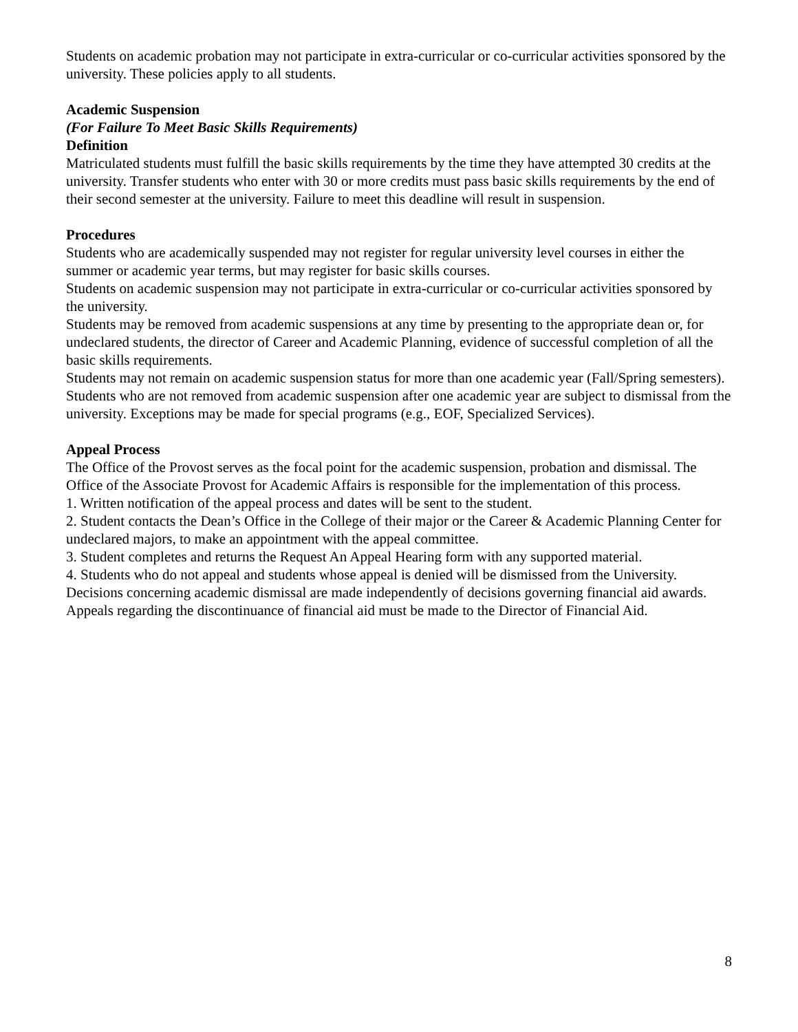Students on academic probation may not participate in extra-curricular or co-curricular activities sponsored by the university. These policies apply to all students.
Academic Suspension
(For Failure To Meet Basic Skills Requirements)
Definition
Matriculated students must fulfill the basic skills requirements by the time they have attempted 30 credits at the university. Transfer students who enter with 30 or more credits must pass basic skills requirements by the end of their second semester at the university. Failure to meet this deadline will result in suspension.
Procedures
Students who are academically suspended may not register for regular university level courses in either the summer or academic year terms, but may register for basic skills courses.
Students on academic suspension may not participate in extra-curricular or co-curricular activities sponsored by the university.
Students may be removed from academic suspensions at any time by presenting to the appropriate dean or, for undeclared students, the director of Career and Academic Planning, evidence of successful completion of all the basic skills requirements.
Students may not remain on academic suspension status for more than one academic year (Fall/Spring semesters). Students who are not removed from academic suspension after one academic year are subject to dismissal from the university. Exceptions may be made for special programs (e.g., EOF, Specialized Services).
Appeal Process
The Office of the Provost serves as the focal point for the academic suspension, probation and dismissal. The Office of the Associate Provost for Academic Affairs is responsible for the implementation of this process.
1. Written notification of the appeal process and dates will be sent to the student.
2. Student contacts the Dean’s Office in the College of their major or the Career & Academic Planning Center for undeclared majors, to make an appointment with the appeal committee.
3. Student completes and returns the Request An Appeal Hearing form with any supported material.
4. Students who do not appeal and students whose appeal is denied will be dismissed from the University. Decisions concerning academic dismissal are made independently of decisions governing financial aid awards. Appeals regarding the discontinuance of financial aid must be made to the Director of Financial Aid.
8